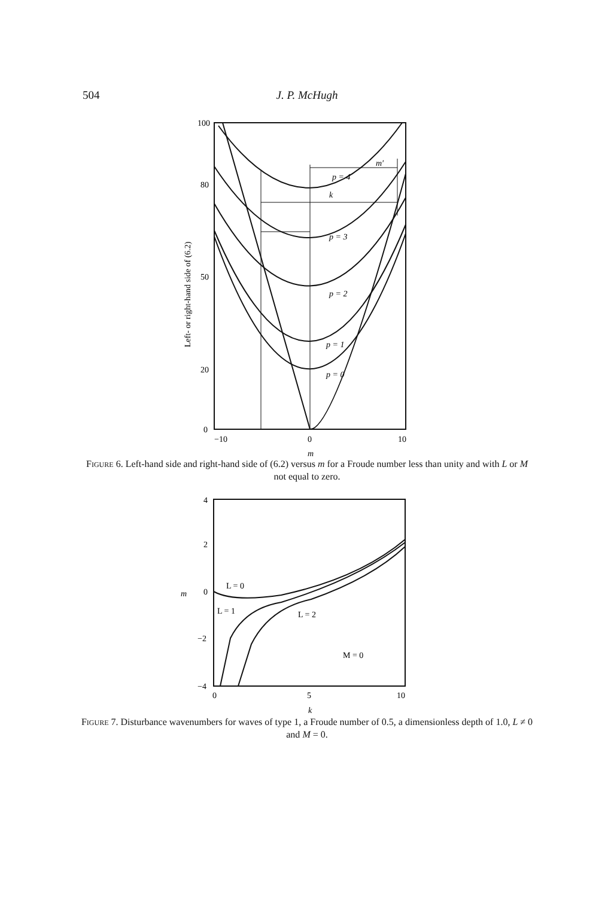504 J. P. McHugh
100
80
50
20
0
−10
0
10
m
p = 4
m′
k
p = 3
p = 2
p = 1
p = 0
Left- or right-hand side of (6.2)
FIGURE 6. Left-hand side and right-hand side of (6.2) versus m for a Froude number less than unity and with L or M not equal to zero.
4
2
m
0
−2
−4
0
5
10
k
L = 0
L = 1
L = 2
M = 0
FIGURE 7. Disturbance wavenumbers for waves of type 1, a Froude number of 0.5, a dimensionless depth of 1.0, L ≠ 0 and M = 0.